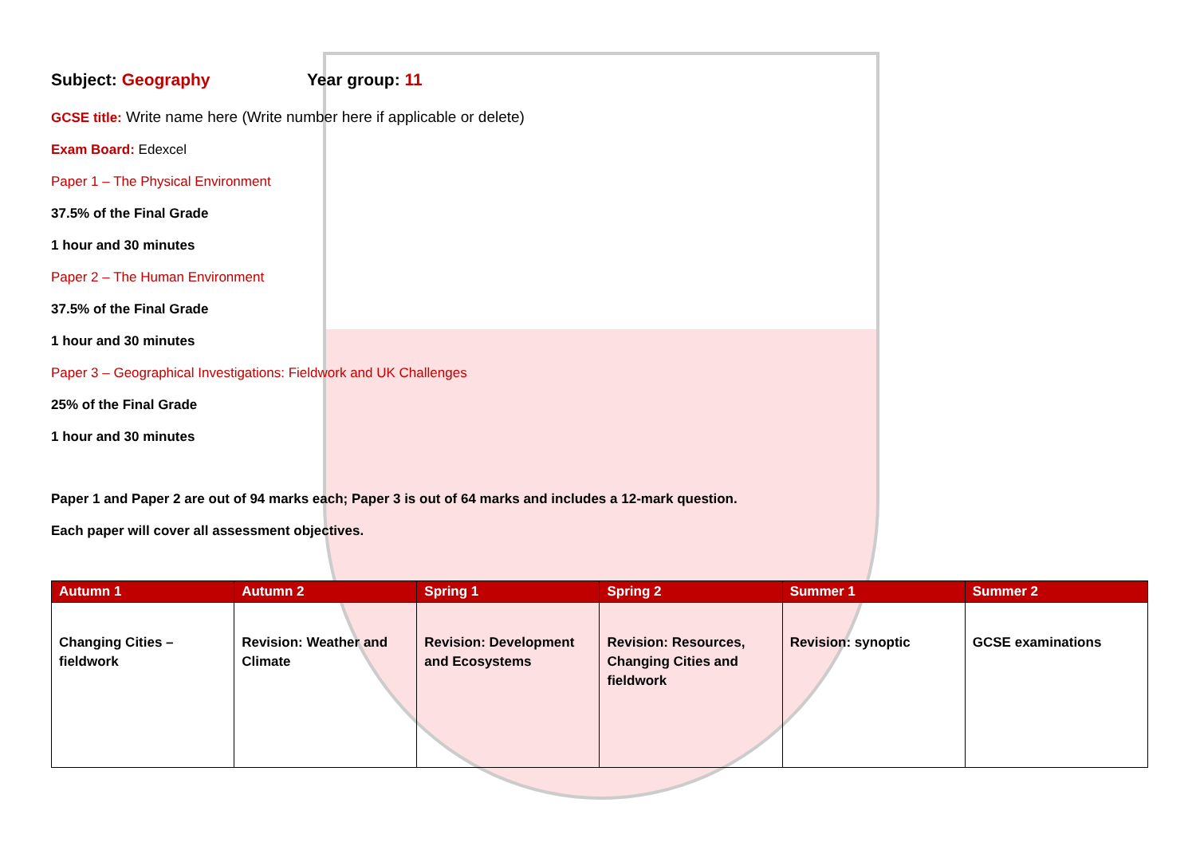Subject: Geography Year group: 11
GCSE title: Write name here (Write number here if applicable or delete)
Exam Board: Edexcel
Paper 1 – The Physical Environment
37.5% of the Final Grade
1 hour and 30 minutes
Paper 2 – The Human Environment
37.5% of the Final Grade
1 hour and 30 minutes
Paper 3 – Geographical Investigations: Fieldwork and UK Challenges
25% of the Final Grade
1 hour and 30 minutes
Paper 1 and Paper 2 are out of 94 marks each; Paper 3 is out of 64 marks and includes a 12-mark question.
Each paper will cover all assessment objectives.
| Autumn 1 | Autumn 2 | Spring 1 | Spring 2 | Summer 1 | Summer 2 |
| --- | --- | --- | --- | --- | --- |
| Changing Cities – fieldwork | Revision: Weather and Climate | Revision: Development and Ecosystems | Revision: Resources, Changing Cities and fieldwork | Revision: synoptic | GCSE examinations |